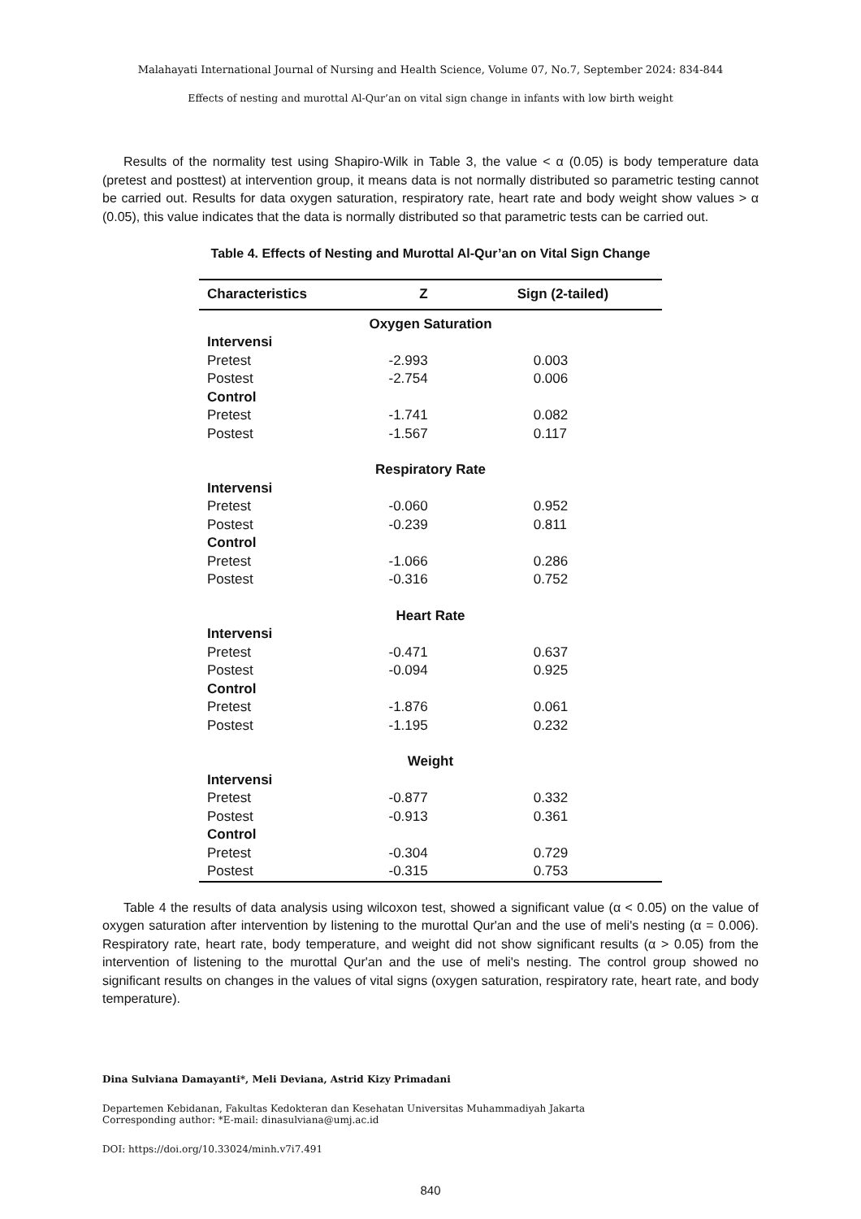Malahayati International Journal of Nursing and Health Science, Volume 07, No.7, September 2024: 834-844
Effects of nesting and murottal Al-Qur’an on vital sign change in infants with low birth weight
Results of the normality test using Shapiro-Wilk in Table 3, the value < α (0.05) is body temperature data (pretest and posttest) at intervention group, it means data is not normally distributed so parametric testing cannot be carried out. Results for data oxygen saturation, respiratory rate, heart rate and body weight show values > α (0.05), this value indicates that the data is normally distributed so that parametric tests can be carried out.
Table 4. Effects of Nesting and Murottal Al-Qur’an on Vital Sign Change
| Characteristics | Z | Sign (2-tailed) |
| --- | --- | --- |
| Oxygen Saturation | | |
| Intervensi | | |
| Pretest | -2.993 | 0.003 |
| Postest | -2.754 | 0.006 |
| Control | | |
| Pretest | -1.741 | 0.082 |
| Postest | -1.567 | 0.117 |
| Respiratory Rate | | |
| Intervensi | | |
| Pretest | -0.060 | 0.952 |
| Postest | -0.239 | 0.811 |
| Control | | |
| Pretest | -1.066 | 0.286 |
| Postest | -0.316 | 0.752 |
| Heart Rate | | |
| Intervensi | | |
| Pretest | -0.471 | 0.637 |
| Postest | -0.094 | 0.925 |
| Control | | |
| Pretest | -1.876 | 0.061 |
| Postest | -1.195 | 0.232 |
| Weight | | |
| Intervensi | | |
| Pretest | -0.877 | 0.332 |
| Postest | -0.913 | 0.361 |
| Control | | |
| Pretest | -0.304 | 0.729 |
| Postest | -0.315 | 0.753 |
Table 4 the results of data analysis using wilcoxon test, showed a significant value (α < 0.05) on the value of oxygen saturation after intervention by listening to the murottal Qur'an and the use of meli's nesting (α = 0.006). Respiratory rate, heart rate, body temperature, and weight did not show significant results (α > 0.05) from the intervention of listening to the murottal Qur'an and the use of meli's nesting. The control group showed no significant results on changes in the values of vital signs (oxygen saturation, respiratory rate, heart rate, and body temperature).
Dina Sulviana Damayanti*, Meli Deviana, Astrid Kizy Primadani
Departemen Kebidanan, Fakultas Kedokteran dan Kesehatan Universitas Muhammadiyah Jakarta
Corresponding author: *E-mail: dinasulviana@umj.ac.id
DOI: https://doi.org/10.33024/minh.v7i7.491
840